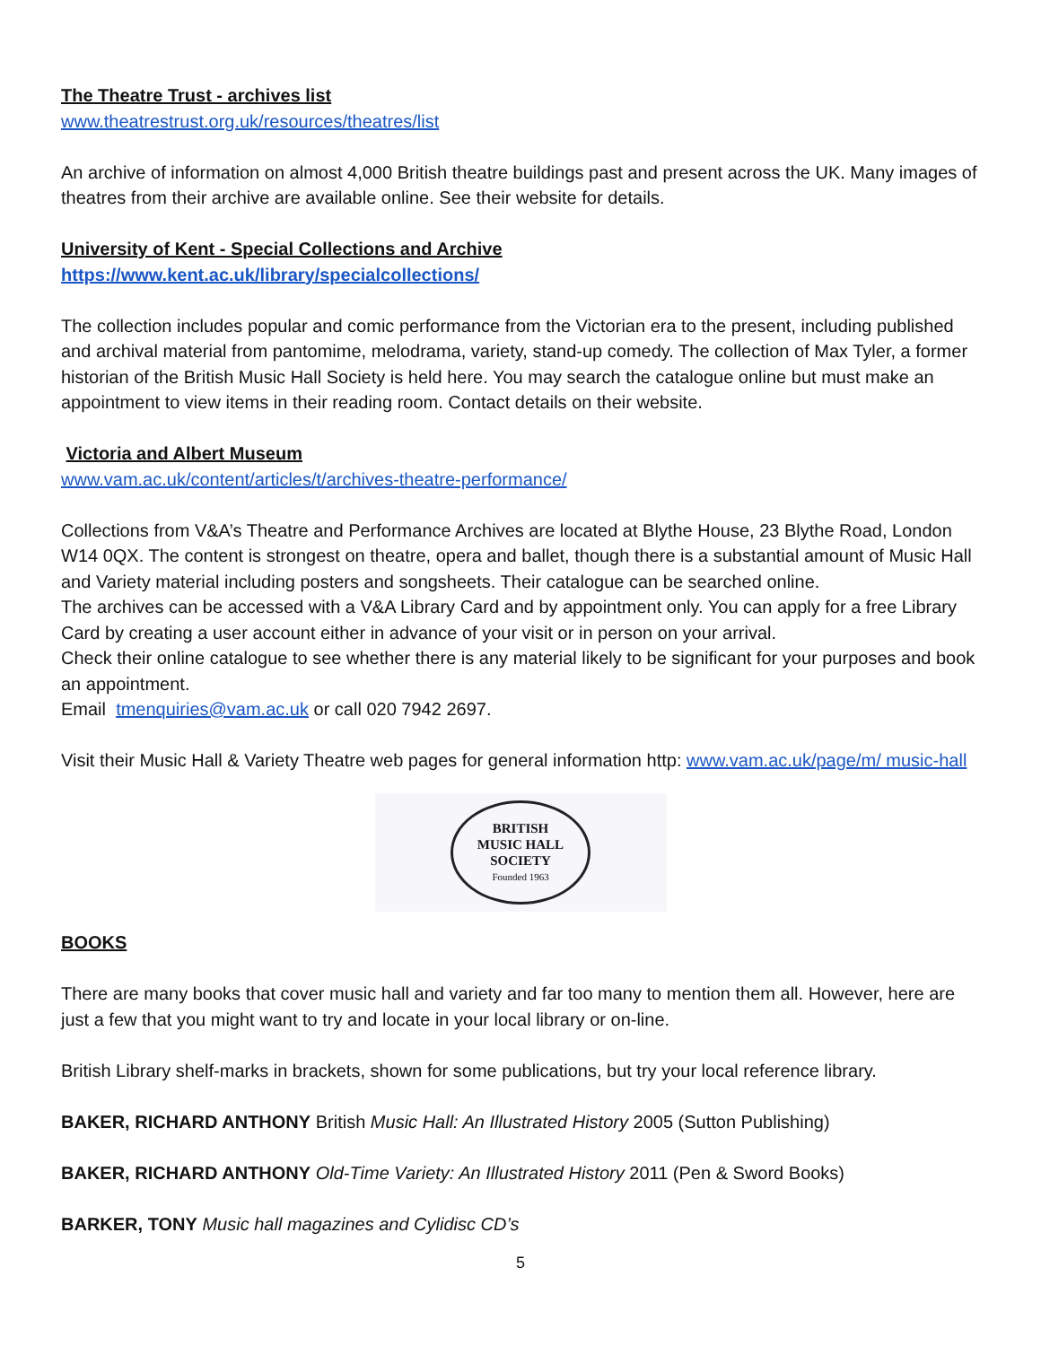The Theatre Trust - archives list
www.theatrestrust.org.uk/resources/theatres/list
An archive of information on almost 4,000 British theatre buildings past and present across the UK. Many images of theatres from their archive are available online. See their website for details.
University of Kent - Special Collections and Archive
https://www.kent.ac.uk/library/specialcollections/
The collection includes popular and comic performance from the Victorian era to the present, including published and archival material from pantomime, melodrama, variety, stand-up comedy. The collection of Max Tyler, a former historian of the British Music Hall Society is held here. You may search the catalogue online but must make an appointment to view items in their reading room. Contact details on their website.
Victoria and Albert Museum
www.vam.ac.uk/content/articles/t/archives-theatre-performance/
Collections from V&A’s Theatre and Performance Archives are located at Blythe House, 23 Blythe Road, London W14 0QX. The content is strongest on theatre, opera and ballet, though there is a substantial amount of Music Hall and Variety material including posters and songsheets. Their catalogue can be searched online.
The archives can be accessed with a V&A Library Card and by appointment only. You can apply for a free Library Card by creating a user account either in advance of your visit or in person on your arrival.
Check their online catalogue to see whether there is any material likely to be significant for your purposes and book an appointment.
Email tmenquiries@vam.ac.uk or call 020 7942 2697.
Visit their Music Hall & Variety Theatre web pages for general information http: www.vam.ac.uk/page/m/ music-hall
BRITISH
MUSIC HALL
SOCIETY
Founded 1963
BOOKS
There are many books that cover music hall and variety and far too many to mention them all. However, here are just a few that you might want to try and locate in your local library or on-line.
British Library shelf-marks in brackets, shown for some publications, but try your local reference library.
BAKER, RICHARD ANTHONY British Music Hall: An Illustrated History 2005 (Sutton Publishing)
BAKER, RICHARD ANTHONY Old-Time Variety: An Illustrated History 2011 (Pen & Sword Books)
BARKER, TONY Music hall magazines and Cylidisc CD’s
5